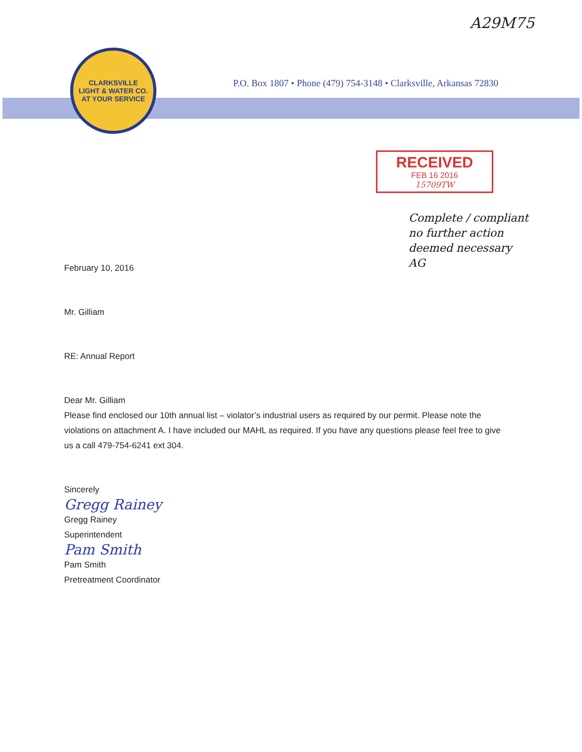A29M75
CLARKSVILLE
LIGHT & WATER CO.
AT YOUR SERVICE
P.O. Box 1807 • Phone (479) 754-3148 • Clarksville, Arkansas 72830
RECEIVED
FEB 16 2016
15709TW
Complete / compliant
no further action
deemed necessary
AG
February 10, 2016
Mr. Gilliam
RE: Annual Report
Dear Mr. Gilliam
Please find enclosed our 10th annual list – violator’s industrial users as required by our permit. Please note the violations on attachment A. I have included our MAHL as required. If you have any questions please feel free to give us a call 479-754-6241 ext 304.
Sincerely
Gregg Rainey
Gregg Rainey
Superintendent
Pam Smith
Pam Smith
Pretreatment Coordinator